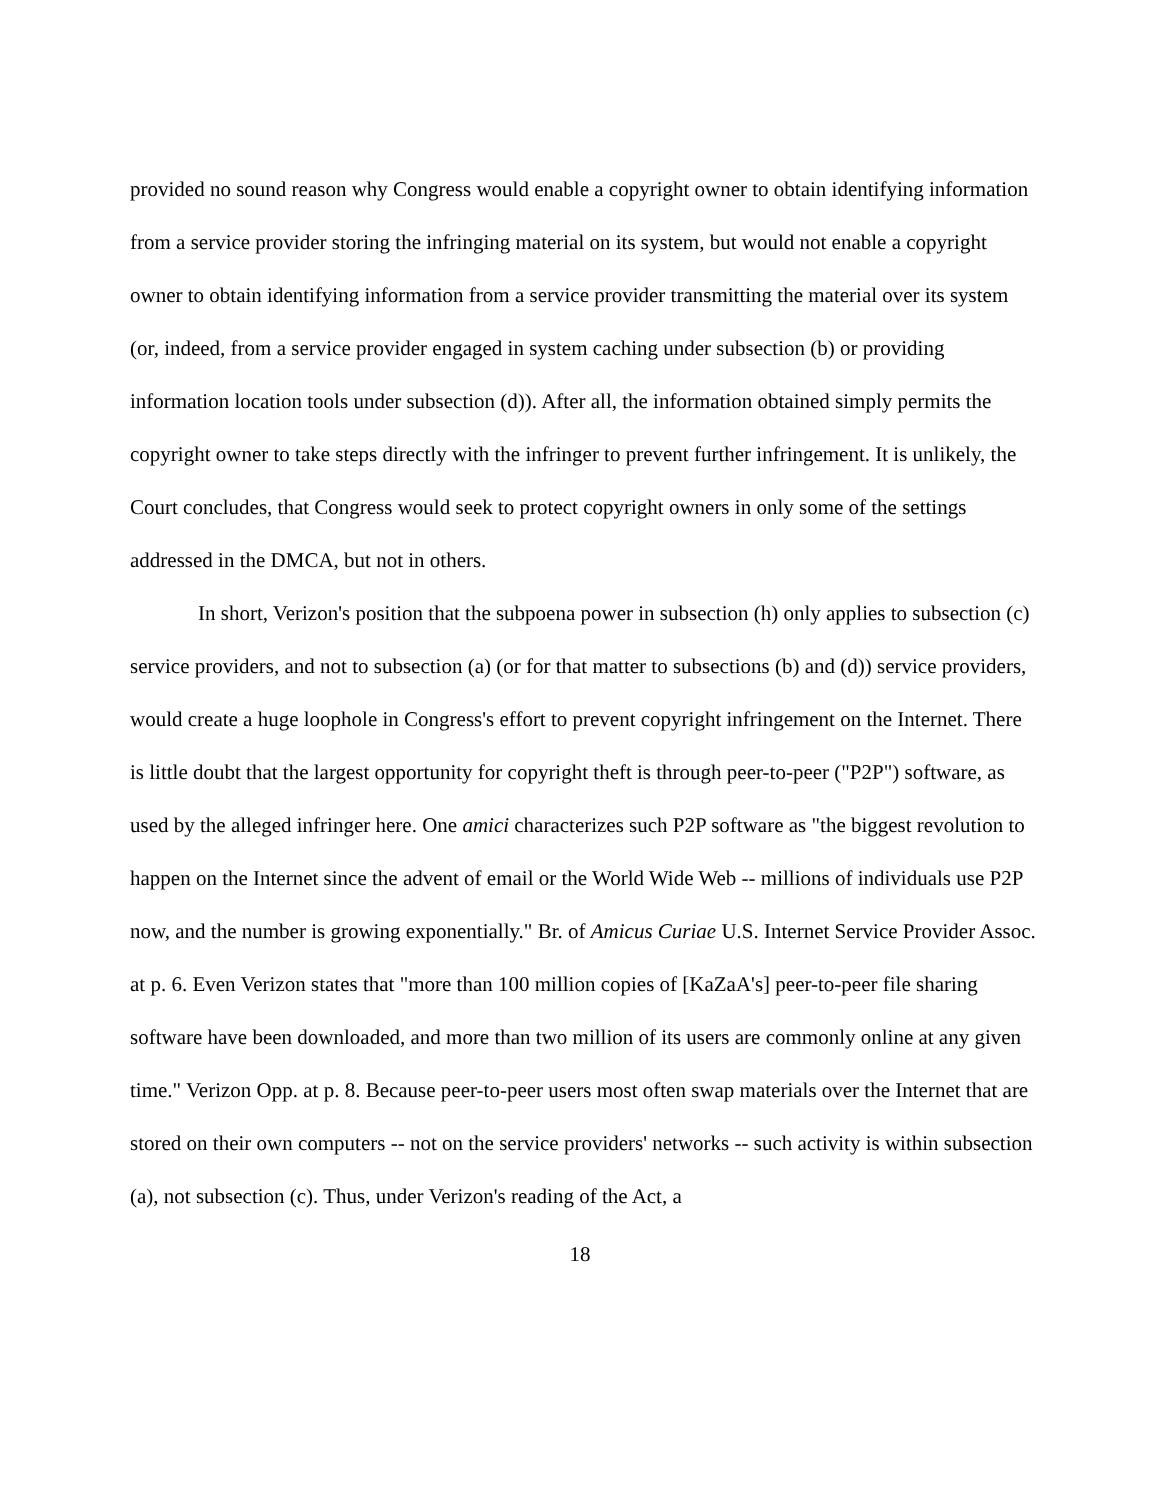provided no sound reason why Congress would enable a copyright owner to obtain identifying information from a service provider storing the infringing material on its system, but would not enable a copyright owner to obtain identifying information from a service provider transmitting the material over its system (or, indeed, from a service provider engaged in system caching under subsection (b) or providing information location tools under subsection (d)). After all, the information obtained simply permits the copyright owner to take steps directly with the infringer to prevent further infringement. It is unlikely, the Court concludes, that Congress would seek to protect copyright owners in only some of the settings addressed in the DMCA, but not in others.
In short, Verizon's position that the subpoena power in subsection (h) only applies to subsection (c) service providers, and not to subsection (a) (or for that matter to subsections (b) and (d)) service providers, would create a huge loophole in Congress's effort to prevent copyright infringement on the Internet. There is little doubt that the largest opportunity for copyright theft is through peer-to-peer ("P2P") software, as used by the alleged infringer here. One amici characterizes such P2P software as "the biggest revolution to happen on the Internet since the advent of email or the World Wide Web -- millions of individuals use P2P now, and the number is growing exponentially." Br. of Amicus Curiae U.S. Internet Service Provider Assoc. at p. 6. Even Verizon states that "more than 100 million copies of [KaZaA's] peer-to-peer file sharing software have been downloaded, and more than two million of its users are commonly online at any given time." Verizon Opp. at p. 8. Because peer-to-peer users most often swap materials over the Internet that are stored on their own computers -- not on the service providers' networks -- such activity is within subsection (a), not subsection (c). Thus, under Verizon's reading of the Act, a
18